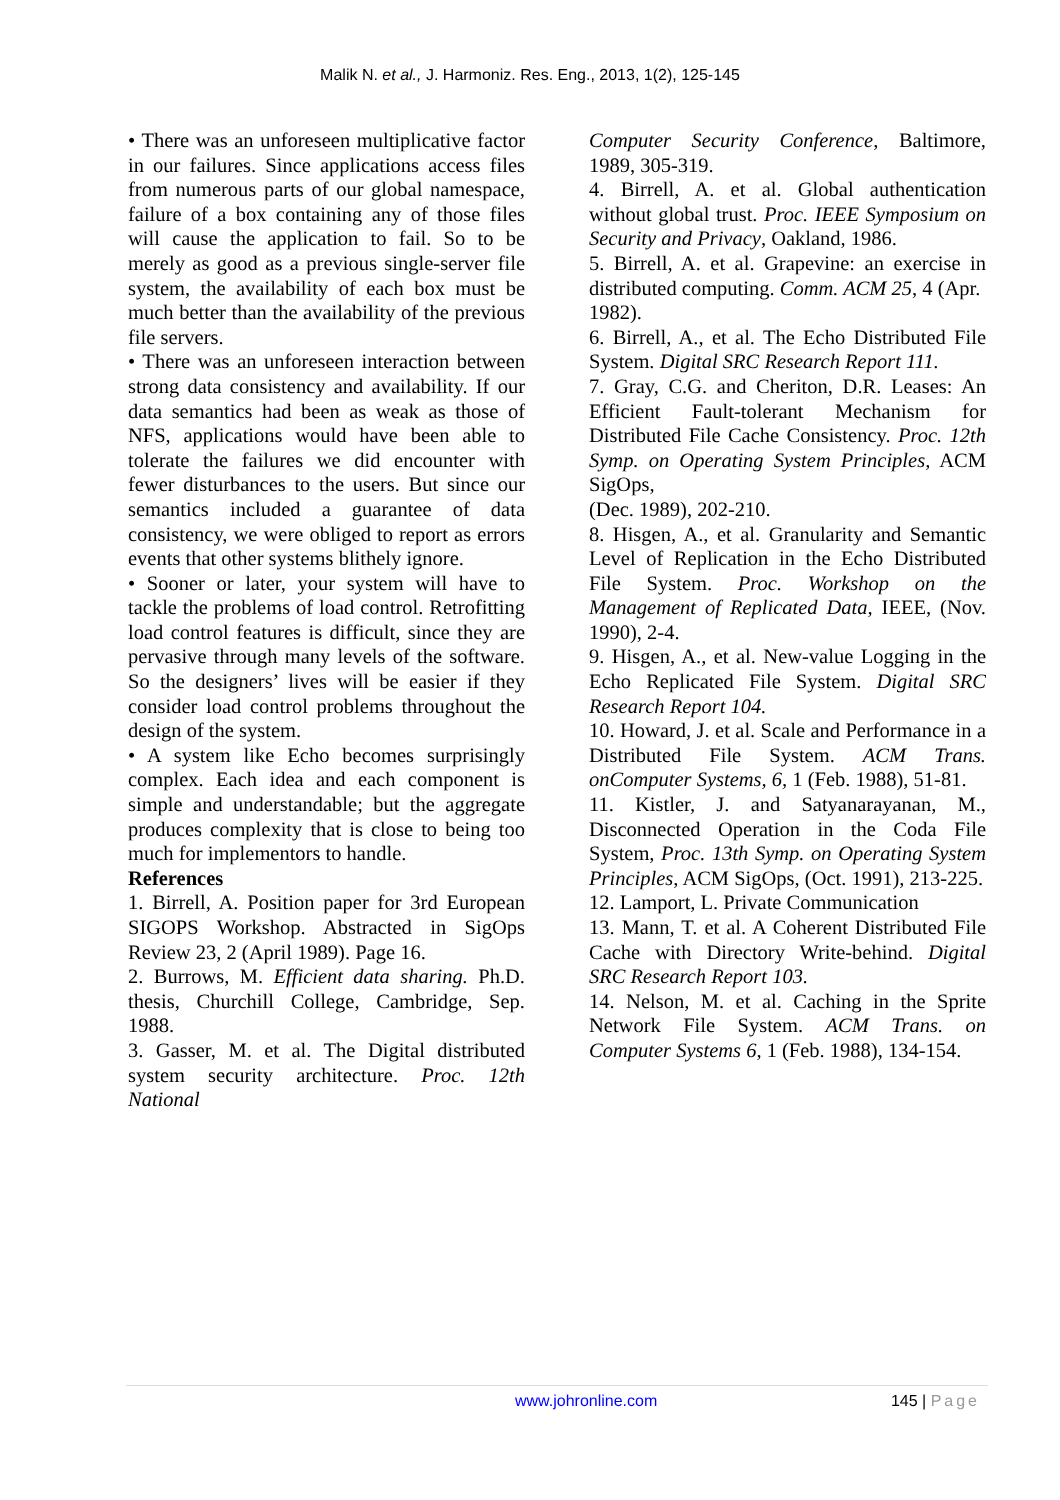Malik N. et al., J. Harmoniz. Res. Eng., 2013, 1(2), 125-145
• There was an unforeseen multiplicative factor in our failures. Since applications access files from numerous parts of our global namespace, failure of a box containing any of those files will cause the application to fail. So to be merely as good as a previous single-server file system, the availability of each box must be much better than the availability of the previous file servers.
• There was an unforeseen interaction between strong data consistency and availability. If our data semantics had been as weak as those of NFS, applications would have been able to tolerate the failures we did encounter with fewer disturbances to the users. But since our semantics included a guarantee of data consistency, we were obliged to report as errors events that other systems blithely ignore.
• Sooner or later, your system will have to tackle the problems of load control. Retrofitting load control features is difficult, since they are pervasive through many levels of the software. So the designers’ lives will be easier if they consider load control problems throughout the design of the system.
• A system like Echo becomes surprisingly complex. Each idea and each component is simple and understandable; but the aggregate produces complexity that is close to being too much for implementors to handle.
References
1. Birrell, A. Position paper for 3rd European SIGOPS Workshop. Abstracted in SigOps Review 23, 2 (April 1989). Page 16.
2. Burrows, M. Efficient data sharing. Ph.D. thesis, Churchill College, Cambridge, Sep. 1988.
3. Gasser, M. et al. The Digital distributed system security architecture. Proc. 12th National
Computer Security Conference, Baltimore, 1989, 305-319.
4. Birrell, A. et al. Global authentication without global trust. Proc. IEEE Symposium on Security and Privacy, Oakland, 1986.
5. Birrell, A. et al. Grapevine: an exercise in distributed computing. Comm. ACM 25, 4 (Apr.
1982).
6. Birrell, A., et al. The Echo Distributed File System. Digital SRC Research Report 111.
7. Gray, C.G. and Cheriton, D.R. Leases: An Efficient Fault-tolerant Mechanism for Distributed File Cache Consistency. Proc. 12th Symp. on Operating System Principles, ACM SigOps,
(Dec. 1989), 202-210.
8. Hisgen, A., et al. Granularity and Semantic Level of Replication in the Echo Distributed File System. Proc. Workshop on the Management of Replicated Data, IEEE, (Nov. 1990), 2-4.
9. Hisgen, A., et al. New-value Logging in the Echo Replicated File System. Digital SRC Research Report 104.
10. Howard, J. et al. Scale and Performance in a Distributed File System. ACM Trans. onComputer Systems, 6, 1 (Feb. 1988), 51-81.
11. Kistler, J. and Satyanarayanan, M., Disconnected Operation in the Coda File System, Proc. 13th Symp. on Operating System Principles, ACM SigOps, (Oct. 1991), 213-225.
12. Lamport, L. Private Communication
13. Mann, T. et al. A Coherent Distributed File Cache with Directory Write-behind. Digital SRC Research Report 103.
14. Nelson, M. et al. Caching in the Sprite Network File System. ACM Trans. on Computer Systems 6, 1 (Feb. 1988), 134-154.
www.johronline.com 145 | Page